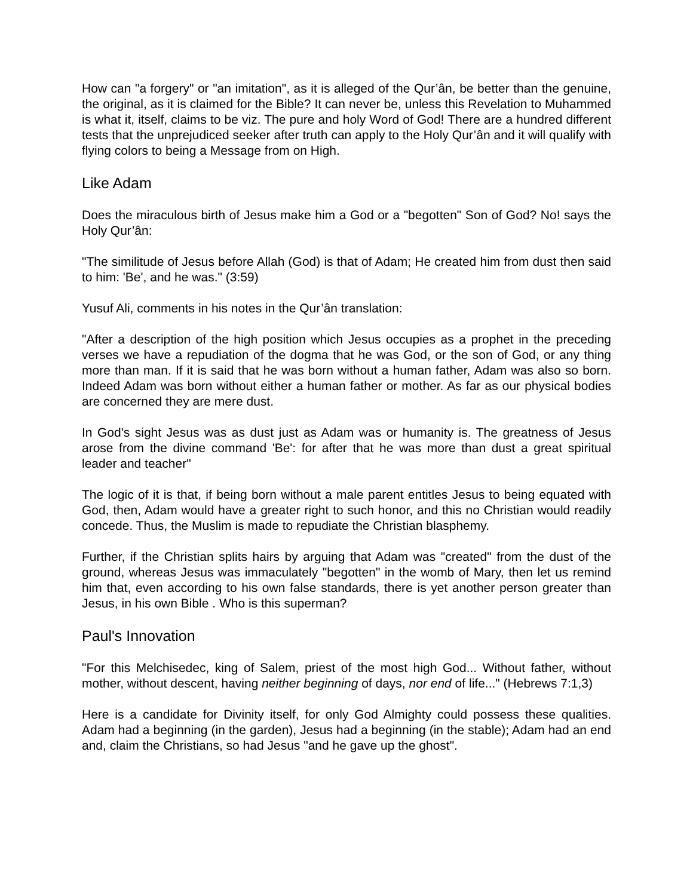How can "a forgery" or "an imitation", as it is alleged of the Qur’ân, be better than the genuine, the original, as it is claimed for the Bible? It can never be, unless this Revelation to Muhammed is what it, itself, claims to be viz. The pure and holy Word of God! There are a hundred different tests that the unprejudiced seeker after truth can apply to the Holy Qur’ân and it will qualify with flying colors to being a Message from on High.
Like Adam
Does the miraculous birth of Jesus make him a God or a "begotten" Son of God? No! says the Holy Qur’ân:
"The similitude of Jesus before Allah (God) is that of Adam; He created him from dust then said to him: 'Be', and he was." (3:59)
Yusuf Ali, comments in his notes in the Qur’ân translation:
"After a description of the high position which Jesus occupies as a prophet in the preceding verses we have a repudiation of the dogma that he was God, or the son of God, or any thing more than man. If it is said that he was born without a human father, Adam was also so born. Indeed Adam was born without either a human father or mother. As far as our physical bodies are concerned they are mere dust.
In God's sight Jesus was as dust just as Adam was or humanity is. The greatness of Jesus arose from the divine command 'Be': for after that he was more than dust a great spiritual leader and teacher"
The logic of it is that, if being born without a male parent entitles Jesus to being equated with God, then, Adam would have a greater right to such honor, and this no Christian would readily concede. Thus, the Muslim is made to repudiate the Christian blasphemy.
Further, if the Christian splits hairs by arguing that Adam was "created" from the dust of the ground, whereas Jesus was immaculately "begotten" in the womb of Mary, then let us remind him that, even according to his own false standards, there is yet another person greater than Jesus, in his own Bible . Who is this superman?
Paul's Innovation
"For this Melchisedec, king of Salem, priest of the most high God... Without father, without mother, without descent, having neither beginning of days, nor end of life..." (Hebrews 7:1,3)
Here is a candidate for Divinity itself, for only God Almighty could possess these qualities. Adam had a beginning (in the garden), Jesus had a beginning (in the stable); Adam had an end and, claim the Christians, so had Jesus "and he gave up the ghost".